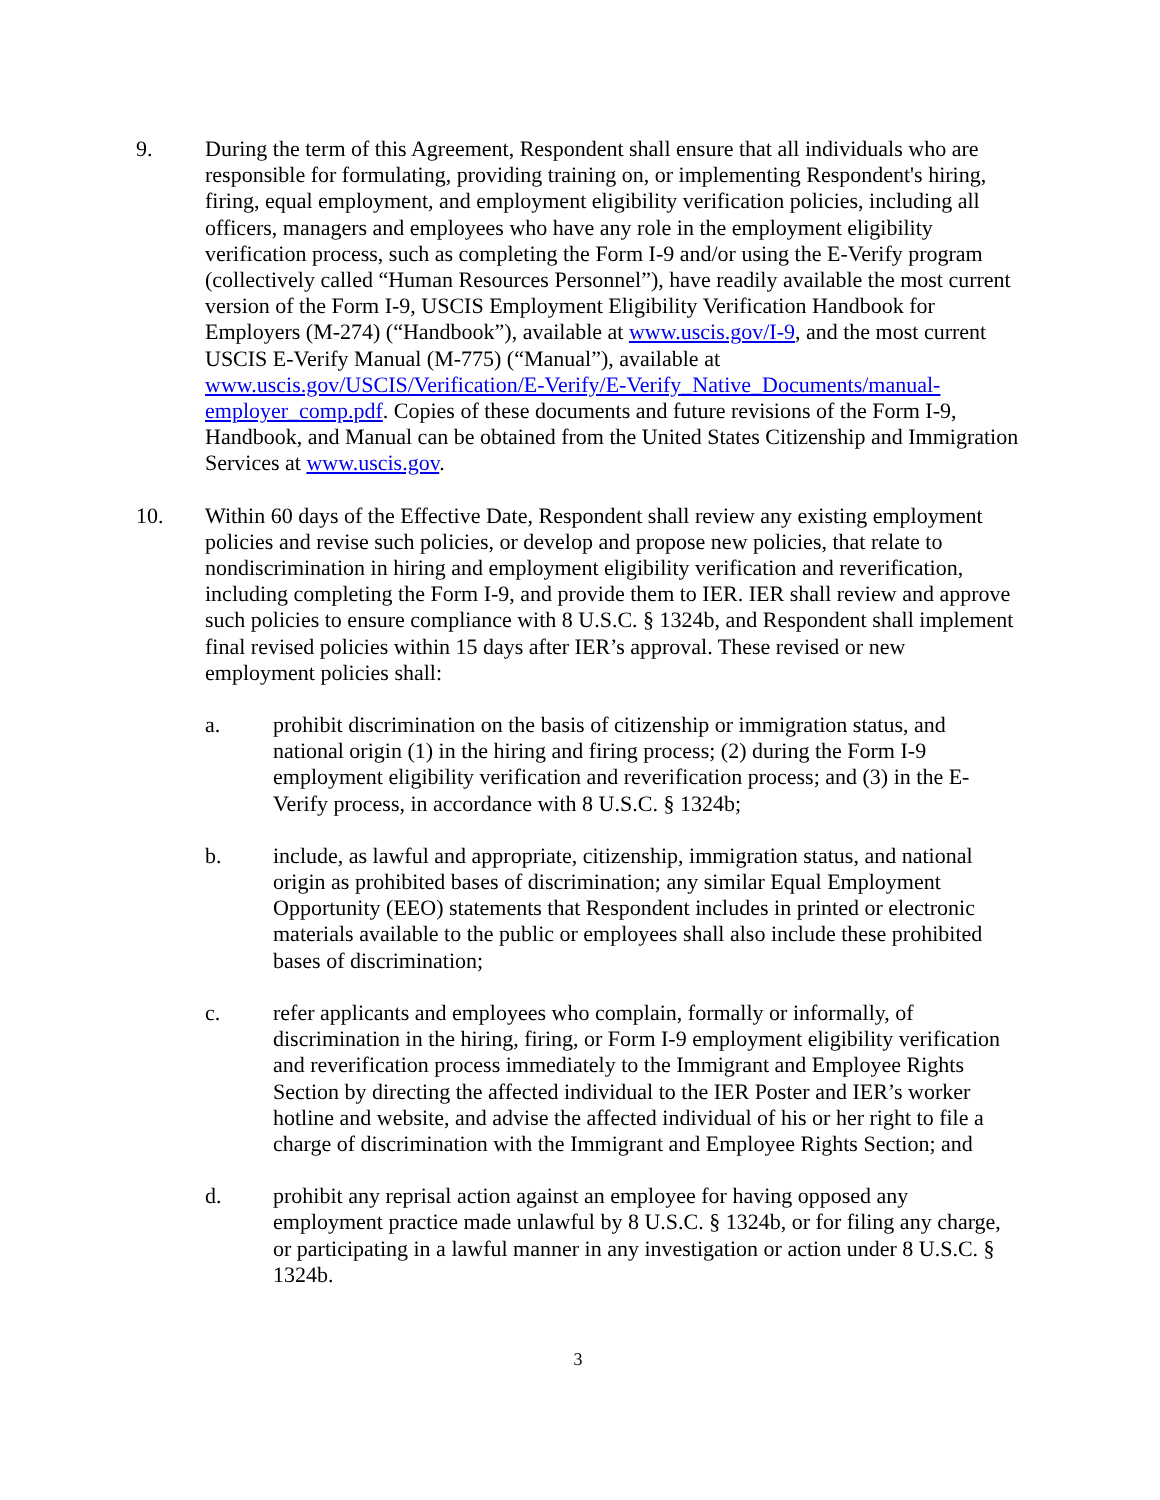9. During the term of this Agreement, Respondent shall ensure that all individuals who are responsible for formulating, providing training on, or implementing Respondent's hiring, firing, equal employment, and employment eligibility verification policies, including all officers, managers and employees who have any role in the employment eligibility verification process, such as completing the Form I-9 and/or using the E-Verify program (collectively called “Human Resources Personnel”), have readily available the most current version of the Form I-9, USCIS Employment Eligibility Verification Handbook for Employers (M-274) (“Handbook”), available at www.uscis.gov/I-9, and the most current USCIS E-Verify Manual (M-775) (“Manual”), available at www.uscis.gov/USCIS/Verification/E-Verify/E-Verify_Native_Documents/manual-employer_comp.pdf. Copies of these documents and future revisions of the Form I-9, Handbook, and Manual can be obtained from the United States Citizenship and Immigration Services at www.uscis.gov.
10. Within 60 days of the Effective Date, Respondent shall review any existing employment policies and revise such policies, or develop and propose new policies, that relate to nondiscrimination in hiring and employment eligibility verification and reverification, including completing the Form I-9, and provide them to IER. IER shall review and approve such policies to ensure compliance with 8 U.S.C. § 1324b, and Respondent shall implement final revised policies within 15 days after IER’s approval. These revised or new employment policies shall:
a. prohibit discrimination on the basis of citizenship or immigration status, and national origin (1) in the hiring and firing process; (2) during the Form I-9 employment eligibility verification and reverification process; and (3) in the E-Verify process, in accordance with 8 U.S.C. § 1324b;
b. include, as lawful and appropriate, citizenship, immigration status, and national origin as prohibited bases of discrimination; any similar Equal Employment Opportunity (EEO) statements that Respondent includes in printed or electronic materials available to the public or employees shall also include these prohibited bases of discrimination;
c. refer applicants and employees who complain, formally or informally, of discrimination in the hiring, firing, or Form I-9 employment eligibility verification and reverification process immediately to the Immigrant and Employee Rights Section by directing the affected individual to the IER Poster and IER’s worker hotline and website, and advise the affected individual of his or her right to file a charge of discrimination with the Immigrant and Employee Rights Section; and
d. prohibit any reprisal action against an employee for having opposed any employment practice made unlawful by 8 U.S.C. § 1324b, or for filing any charge, or participating in a lawful manner in any investigation or action under 8 U.S.C. § 1324b.
3